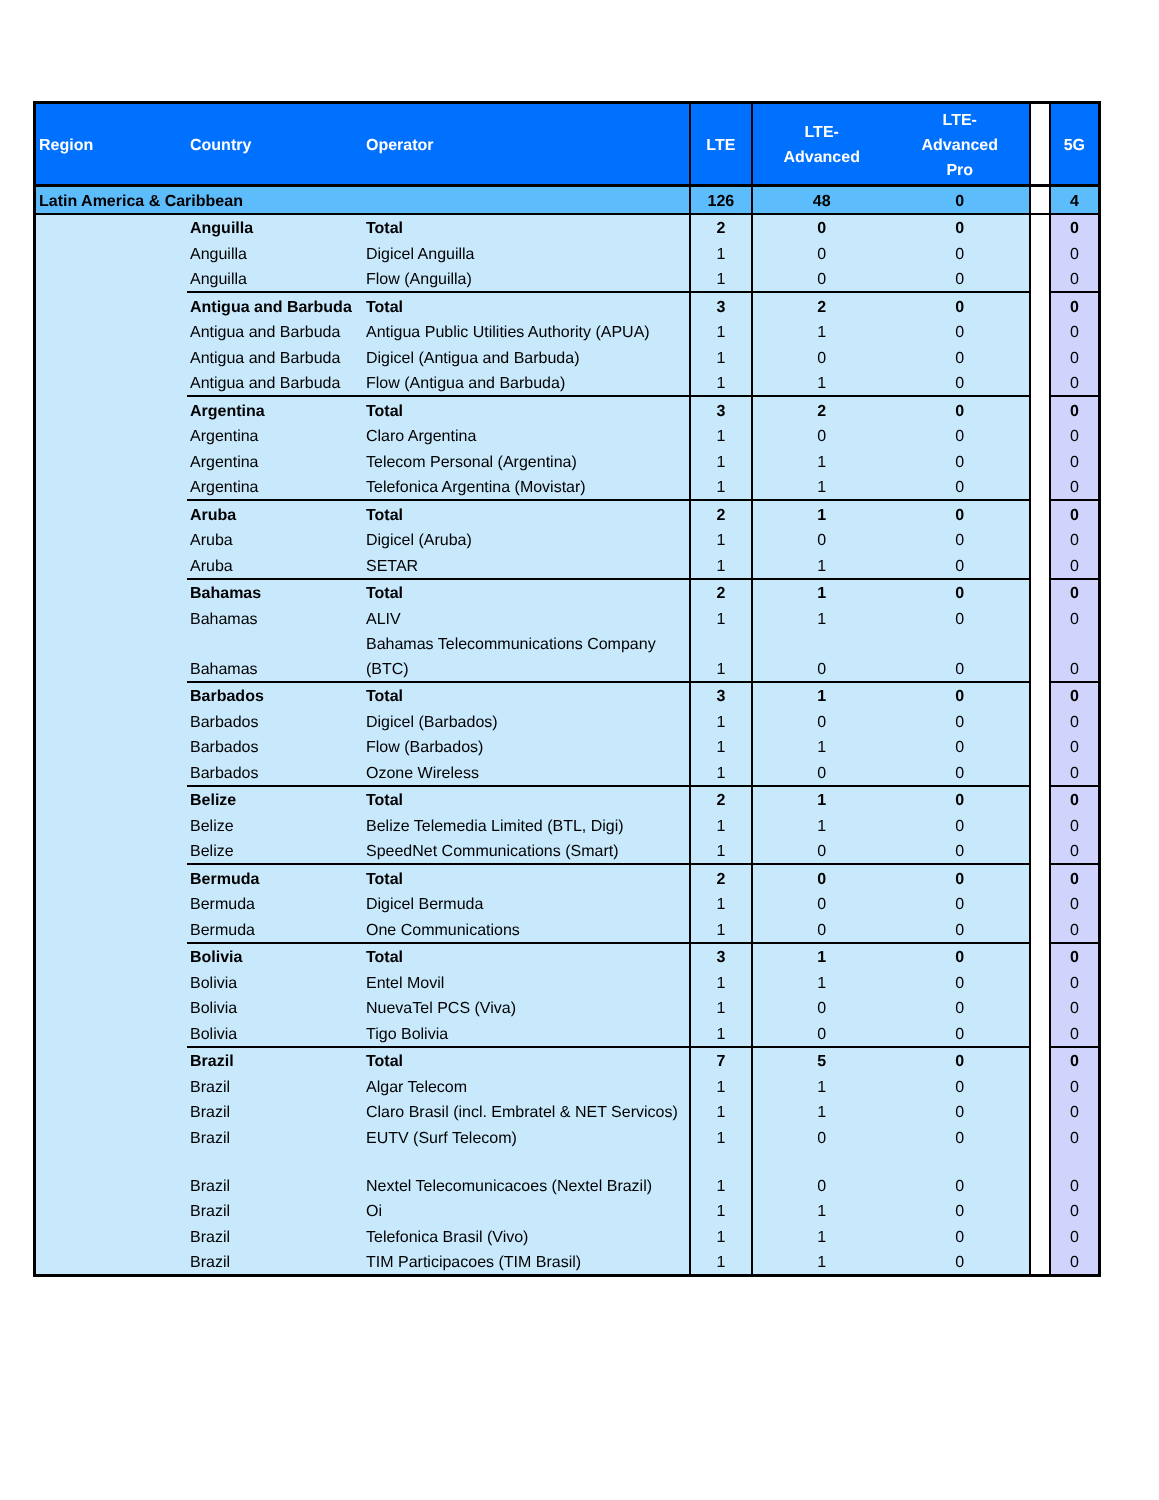| Region | Country | Operator | LTE | LTE- Advanced | LTE- Advanced Pro | | 5G |
| --- | --- | --- | --- | --- | --- | --- | --- |
| Latin America & Caribbean | | | 126 | 48 | 0 | | 4 |
| | Anguilla | Total | 2 | 0 | 0 | | 0 |
| | Anguilla | Digicel Anguilla | 1 | 0 | 0 | | 0 |
| | Anguilla | Flow (Anguilla) | 1 | 0 | 0 | | 0 |
| | Antigua and Barbuda | Total | 3 | 2 | 0 | | 0 |
| | Antigua and Barbuda | Antigua Public Utilities Authority (APUA) | 1 | 1 | 0 | | 0 |
| | Antigua and Barbuda | Digicel (Antigua and Barbuda) | 1 | 0 | 0 | | 0 |
| | Antigua and Barbuda | Flow (Antigua and Barbuda) | 1 | 1 | 0 | | 0 |
| | Argentina | Total | 3 | 2 | 0 | | 0 |
| | Argentina | Claro Argentina | 1 | 0 | 0 | | 0 |
| | Argentina | Telecom Personal (Argentina) | 1 | 1 | 0 | | 0 |
| | Argentina | Telefonica Argentina (Movistar) | 1 | 1 | 0 | | 0 |
| | Aruba | Total | 2 | 1 | 0 | | 0 |
| | Aruba | Digicel (Aruba) | 1 | 0 | 0 | | 0 |
| | Aruba | SETAR | 1 | 1 | 0 | | 0 |
| | Bahamas | Total | 2 | 1 | 0 | | 0 |
| | Bahamas | ALIV | 1 | 1 | 0 | | 0 |
| | Bahamas | Bahamas Telecommunications Company (BTC) | 1 | 0 | 0 | | 0 |
| | Barbados | Total | 3 | 1 | 0 | | 0 |
| | Barbados | Digicel (Barbados) | 1 | 0 | 0 | | 0 |
| | Barbados | Flow (Barbados) | 1 | 1 | 0 | | 0 |
| | Barbados | Ozone Wireless | 1 | 0 | 0 | | 0 |
| | Belize | Total | 2 | 1 | 0 | | 0 |
| | Belize | Belize Telemedia Limited (BTL, Digi) | 1 | 1 | 0 | | 0 |
| | Belize | SpeedNet Communications (Smart) | 1 | 0 | 0 | | 0 |
| | Bermuda | Total | 2 | 0 | 0 | | 0 |
| | Bermuda | Digicel Bermuda | 1 | 0 | 0 | | 0 |
| | Bermuda | One Communications | 1 | 0 | 0 | | 0 |
| | Bolivia | Total | 3 | 1 | 0 | | 0 |
| | Bolivia | Entel Movil | 1 | 1 | 0 | | 0 |
| | Bolivia | NuevaTel PCS (Viva) | 1 | 0 | 0 | | 0 |
| | Bolivia | Tigo Bolivia | 1 | 0 | 0 | | 0 |
| | Brazil | Total | 7 | 5 | 0 | | 0 |
| | Brazil | Algar Telecom | 1 | 1 | 0 | | 0 |
| | Brazil | Claro Brasil (incl. Embratel & NET Servicos) | 1 | 1 | 0 | | 0 |
| | Brazil | EUTV (Surf Telecom) | 1 | 0 | 0 | | 0 |
| | Brazil | Nextel Telecomunicacoes (Nextel Brazil) | 1 | 0 | 0 | | 0 |
| | Brazil | Oi | 1 | 1 | 0 | | 0 |
| | Brazil | Telefonica Brasil (Vivo) | 1 | 1 | 0 | | 0 |
| | Brazil | TIM Participacoes (TIM Brasil) | 1 | 1 | 0 | | 0 |